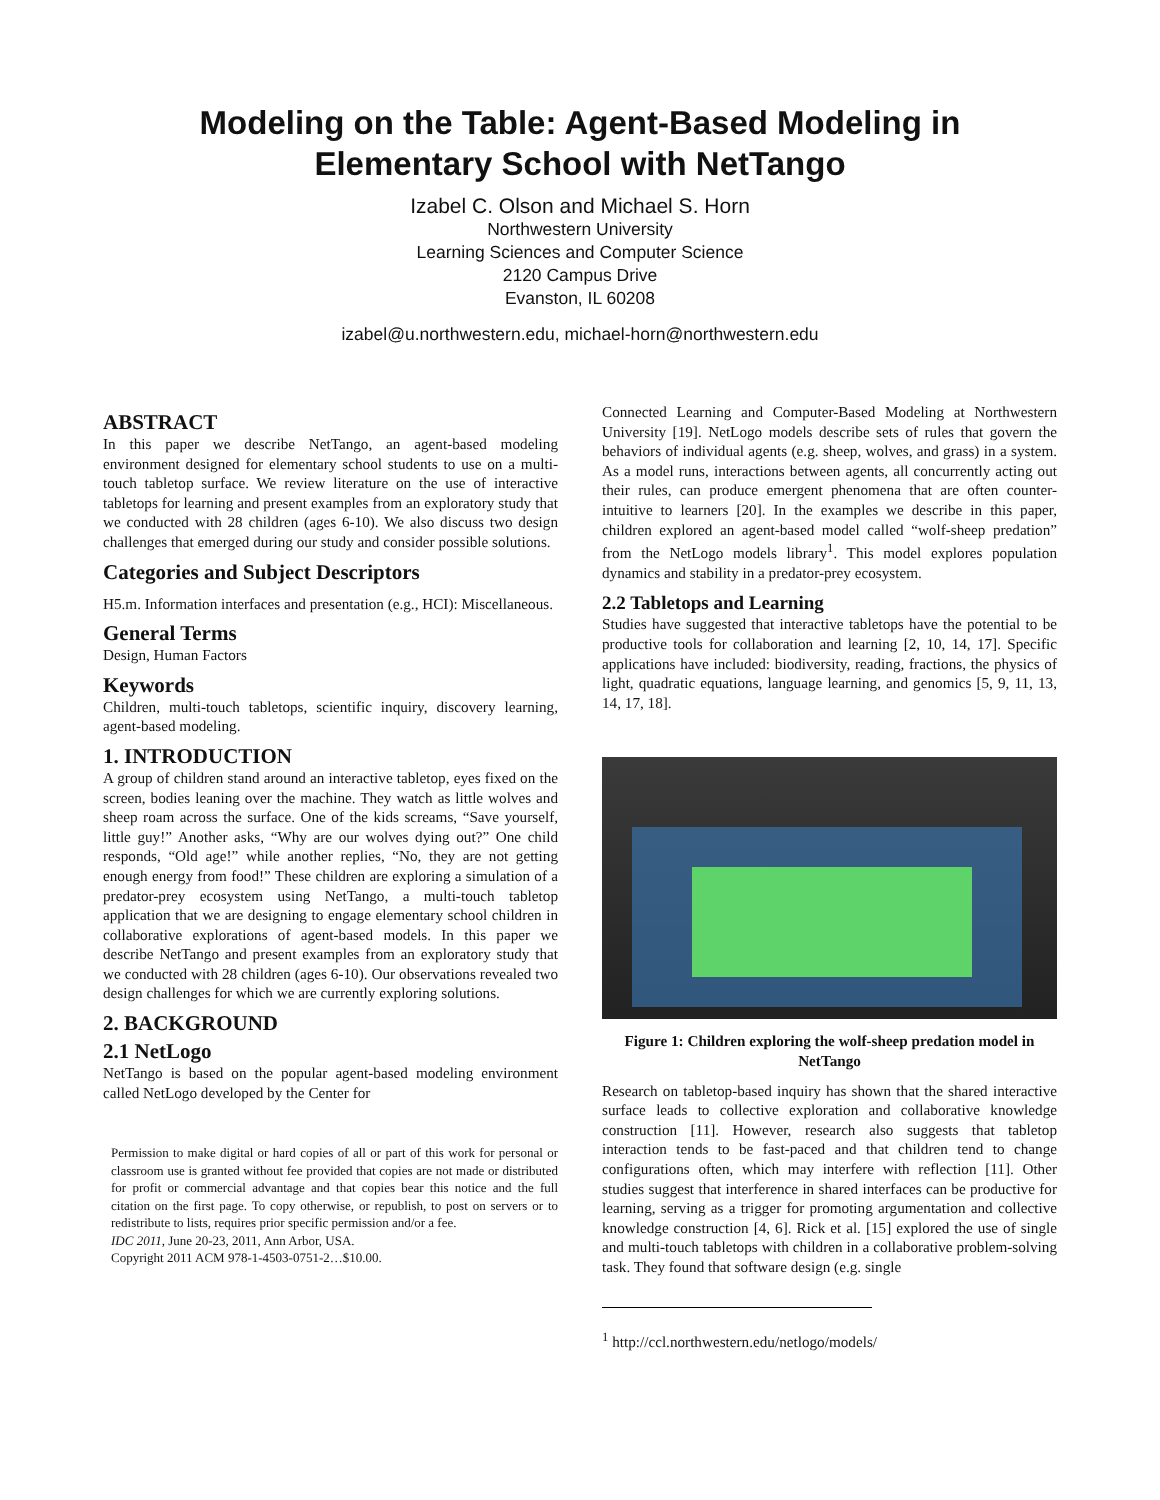Modeling on the Table: Agent-Based Modeling in
Elementary School with NetTango
Izabel C. Olson and Michael S. Horn
Northwestern University
Learning Sciences and Computer Science
2120 Campus Drive
Evanston, IL 60208
izabel@u.northwestern.edu, michael-horn@northwestern.edu
ABSTRACT
In this paper we describe NetTango, an agent-based modeling environment designed for elementary school students to use on a multi-touch tabletop surface. We review literature on the use of interactive tabletops for learning and present examples from an exploratory study that we conducted with 28 children (ages 6-10). We also discuss two design challenges that emerged during our study and consider possible solutions.
Categories and Subject Descriptors
H5.m. Information interfaces and presentation (e.g., HCI): Miscellaneous.
General Terms
Design, Human Factors
Keywords
Children, multi-touch tabletops, scientific inquiry, discovery learning, agent-based modeling.
1. INTRODUCTION
A group of children stand around an interactive tabletop, eyes fixed on the screen, bodies leaning over the machine. They watch as little wolves and sheep roam across the surface. One of the kids screams, “Save yourself, little guy!” Another asks, “Why are our wolves dying out?” One child responds, “Old age!” while another replies, “No, they are not getting enough energy from food!” These children are exploring a simulation of a predator-prey ecosystem using NetTango, a multi-touch tabletop application that we are designing to engage elementary school children in collaborative explorations of agent-based models. In this paper we describe NetTango and present examples from an exploratory study that we conducted with 28 children (ages 6-10). Our observations revealed two design challenges for which we are currently exploring solutions.
2. BACKGROUND
2.1 NetLogo
NetTango is based on the popular agent-based modeling environment called NetLogo developed by the Center for
Permission to make digital or hard copies of all or part of this work for personal or classroom use is granted without fee provided that copies are not made or distributed for profit or commercial advantage and that copies bear this notice and the full citation on the first page. To copy otherwise, or republish, to post on servers or to redistribute to lists, requires prior specific permission and/or a fee.
IDC 2011, June 20-23, 2011, Ann Arbor, USA.
Copyright 2011 ACM 978-1-4503-0751-2…$10.00.
Connected Learning and Computer-Based Modeling at Northwestern University [19]. NetLogo models describe sets of rules that govern the behaviors of individual agents (e.g. sheep, wolves, and grass) in a system. As a model runs, interactions between agents, all concurrently acting out their rules, can produce emergent phenomena that are often counter-intuitive to learners [20]. In the examples we describe in this paper, children explored an agent-based model called “wolf-sheep predation” from the NetLogo models library<sup>1</sup>. This model explores population dynamics and stability in a predator-prey ecosystem.
2.2 Tabletops and Learning
Studies have suggested that interactive tabletops have the potential to be productive tools for collaboration and learning [2, 10, 14, 17]. Specific applications have included: biodiversity, reading, fractions, the physics of light, quadratic equations, language learning, and genomics [5, 9, 11, 13, 14, 17, 18].
Figure 1: Children exploring the wolf-sheep predation model in NetTango
Research on tabletop-based inquiry has shown that the shared interactive surface leads to collective exploration and collaborative knowledge construction [11]. However, research also suggests that tabletop interaction tends to be fast-paced and that children tend to change configurations often, which may interfere with reflection [11]. Other studies suggest that interference in shared interfaces can be productive for learning, serving as a trigger for promoting argumentation and collective knowledge construction [4, 6]. Rick et al. [15] explored the use of single and multi-touch tabletops with children in a collaborative problem-solving task. They found that software design (e.g. single
<sup>1</sup> http://ccl.northwestern.edu/netlogo/models/